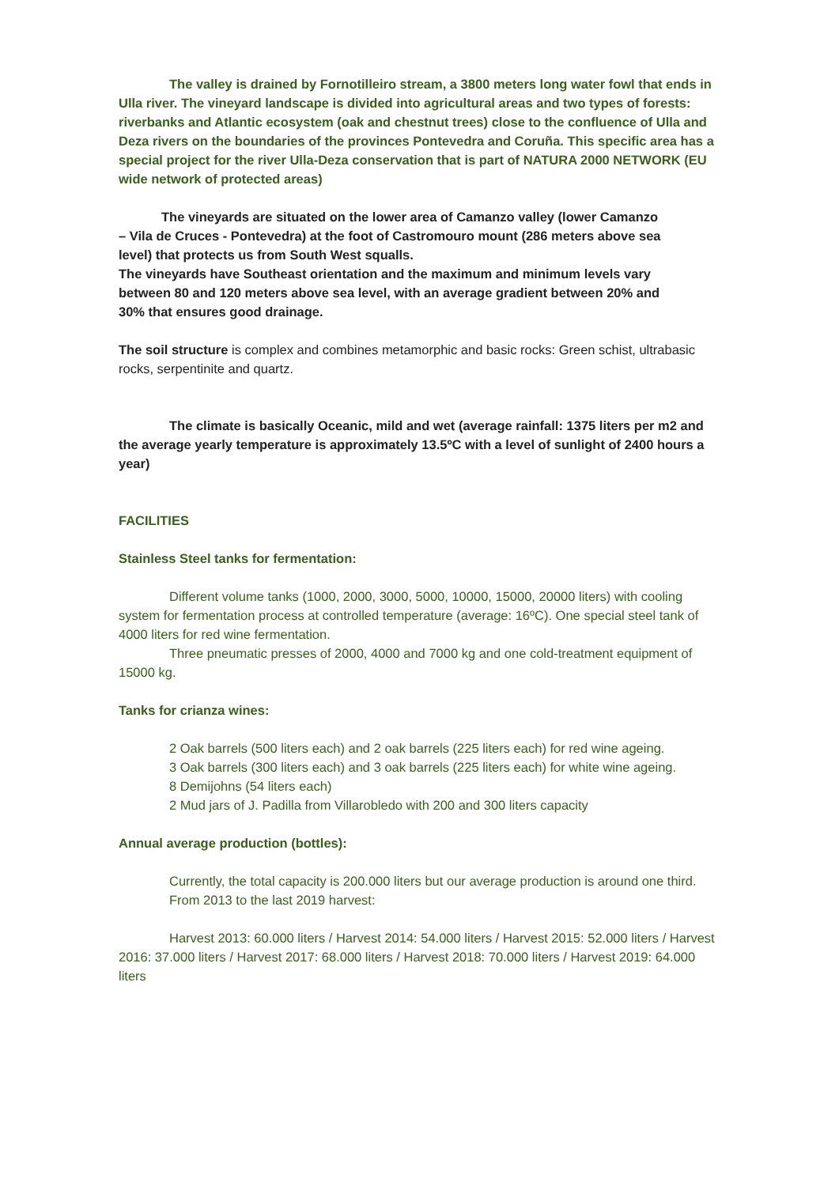The valley is drained by Fornotilleiro stream, a 3800 meters long water fowl that ends in Ulla river. The vineyard landscape is divided into agricultural areas and two types of forests: riverbanks and Atlantic ecosystem (oak and chestnut trees) close to the confluence of Ulla and Deza rivers on the boundaries of the provinces Pontevedra and Coruña. This specific area has a special project for the river Ulla-Deza conservation that is part of NATURA 2000 NETWORK (EU wide network of protected areas)
The vineyards are situated on the lower area of Camanzo valley (lower Camanzo – Vila de Cruces - Pontevedra) at the foot of Castromouro mount (286 meters above sea level) that protects us from South West squalls.
The vineyards have Southeast orientation and the maximum and minimum levels vary between 80 and 120 meters above sea level, with an average gradient between 20% and 30% that ensures good drainage.
The soil structure is complex and combines metamorphic and basic rocks: Green schist, ultrabasic rocks, serpentinite and quartz.
The climate is basically Oceanic, mild and wet (average rainfall: 1375 liters per m2 and the average yearly temperature is approximately 13.5ºC with a level of sunlight of 2400 hours a year)
FACILITIES
Stainless Steel tanks for fermentation:
Different volume tanks (1000, 2000, 3000, 5000, 10000, 15000, 20000 liters) with cooling system for fermentation process at controlled temperature (average: 16ºC). One special steel tank of 4000 liters for red wine fermentation.
Three pneumatic presses of 2000, 4000 and 7000 kg and one cold-treatment equipment of 15000 kg.
Tanks for crianza wines:
2 Oak barrels (500 liters each) and 2 oak barrels (225 liters each) for red wine ageing.
3 Oak barrels (300 liters each) and 3 oak barrels (225 liters each) for white wine ageing.
8 Demijohns (54 liters each)
2 Mud jars of J. Padilla from Villarobledo with 200 and 300 liters capacity
Annual average production (bottles):
Currently, the total capacity is 200.000 liters but our average production is around one third.
From 2013 to the last 2019 harvest:
Harvest 2013: 60.000 liters / Harvest 2014: 54.000 liters / Harvest 2015: 52.000 liters / Harvest 2016: 37.000 liters / Harvest 2017: 68.000 liters / Harvest 2018: 70.000 liters / Harvest 2019: 64.000 liters